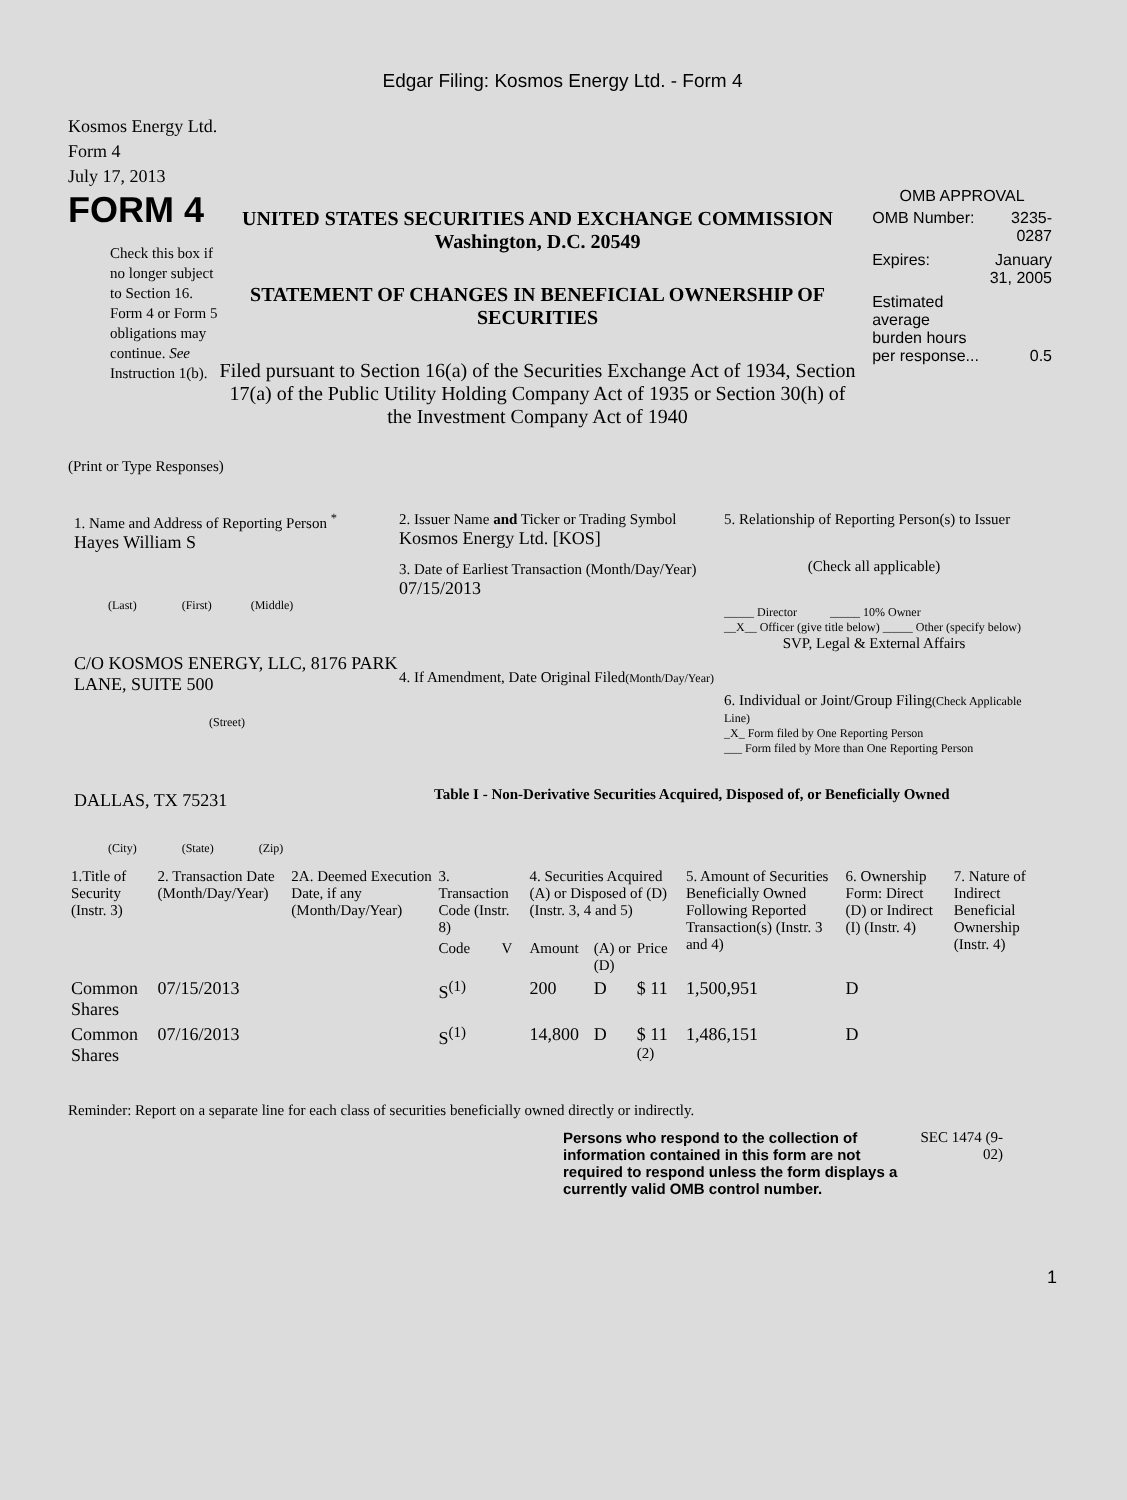Edgar Filing: Kosmos Energy Ltd. - Form 4
Kosmos Energy Ltd.
Form 4
July 17, 2013
FORM 4
Check this box if no longer subject to Section 16. Form 4 or Form 5 obligations may continue. See Instruction 1(b).
UNITED STATES SECURITIES AND EXCHANGE COMMISSION
Washington, D.C. 20549
STATEMENT OF CHANGES IN BENEFICIAL OWNERSHIP OF SECURITIES
Filed pursuant to Section 16(a) of the Securities Exchange Act of 1934, Section 17(a) of the Public Utility Holding Company Act of 1935 or Section 30(h) of the Investment Company Act of 1940
OMB APPROVAL
| OMB Number: | 3235-0287 |
| Expires: | January 31, 2005 |
| Estimated average burden hours per response... | 0.5 |
(Print or Type Responses)
1. Name and Address of Reporting Person <sup>*</sup>
Hayes William S
(Last) (First) (Middle)
C/O KOSMOS ENERGY, LLC, 8176 PARK LANE, SUITE 500
(Street)
DALLAS, TX 75231
(City) (State) (Zip)
2. Issuer Name and Ticker or Trading Symbol
Kosmos Energy Ltd. [KOS]
3. Date of Earliest Transaction (Month/Day/Year)
07/15/2013
4. If Amendment, Date Original Filed(Month/Day/Year)
5. Relationship of Reporting Person(s) to Issuer
(Check all applicable)
_____ Director _____ 10% Owner
__X__ Officer (give title below) _____ Other (specify below)
SVP, Legal & External Affairs
6. Individual or Joint/Group Filing(Check Applicable Line)
_X_ Form filed by One Reporting Person
___ Form filed by More than One Reporting Person
Table I - Non-Derivative Securities Acquired, Disposed of, or Beneficially Owned
| 1.Title of Security (Instr. 3) | 2. Transaction Date (Month/Day/Year) | 2A. Deemed Execution Date, if any (Month/Day/Year) | 3. Transaction Code (Instr. 8) | | 4. Securities Acquired (A) or Disposed of (D) (Instr. 3, 4 and 5) | | | 5. Amount of Securities Beneficially Owned Following Reported Transaction(s) (Instr. 3 and 4) | 6. Ownership Form: Direct (D) or Indirect (I) (Instr. 4) | 7. Nature of Indirect Beneficial Ownership (Instr. 4) |
| --- | --- | --- | --- | --- | --- | --- | --- | --- | --- | --- |
| | | | Code | V | Amount | (A) or (D) | Price | | | |
| Common Shares | 07/15/2013 | | S<sup>(1)</sup> | | 200 | D | $ 11 | 1,500,951 | D | |
| Common Shares | 07/16/2013 | | S<sup>(1)</sup> | | 14,800 | D | $ 11 <sup>(2)</sup> | 1,486,151 | D | |
Reminder: Report on a separate line for each class of securities beneficially owned directly or indirectly.
Persons who respond to the collection of information contained in this form are not required to respond unless the form displays a currently valid OMB control number.
SEC 1474 (9-02)
1